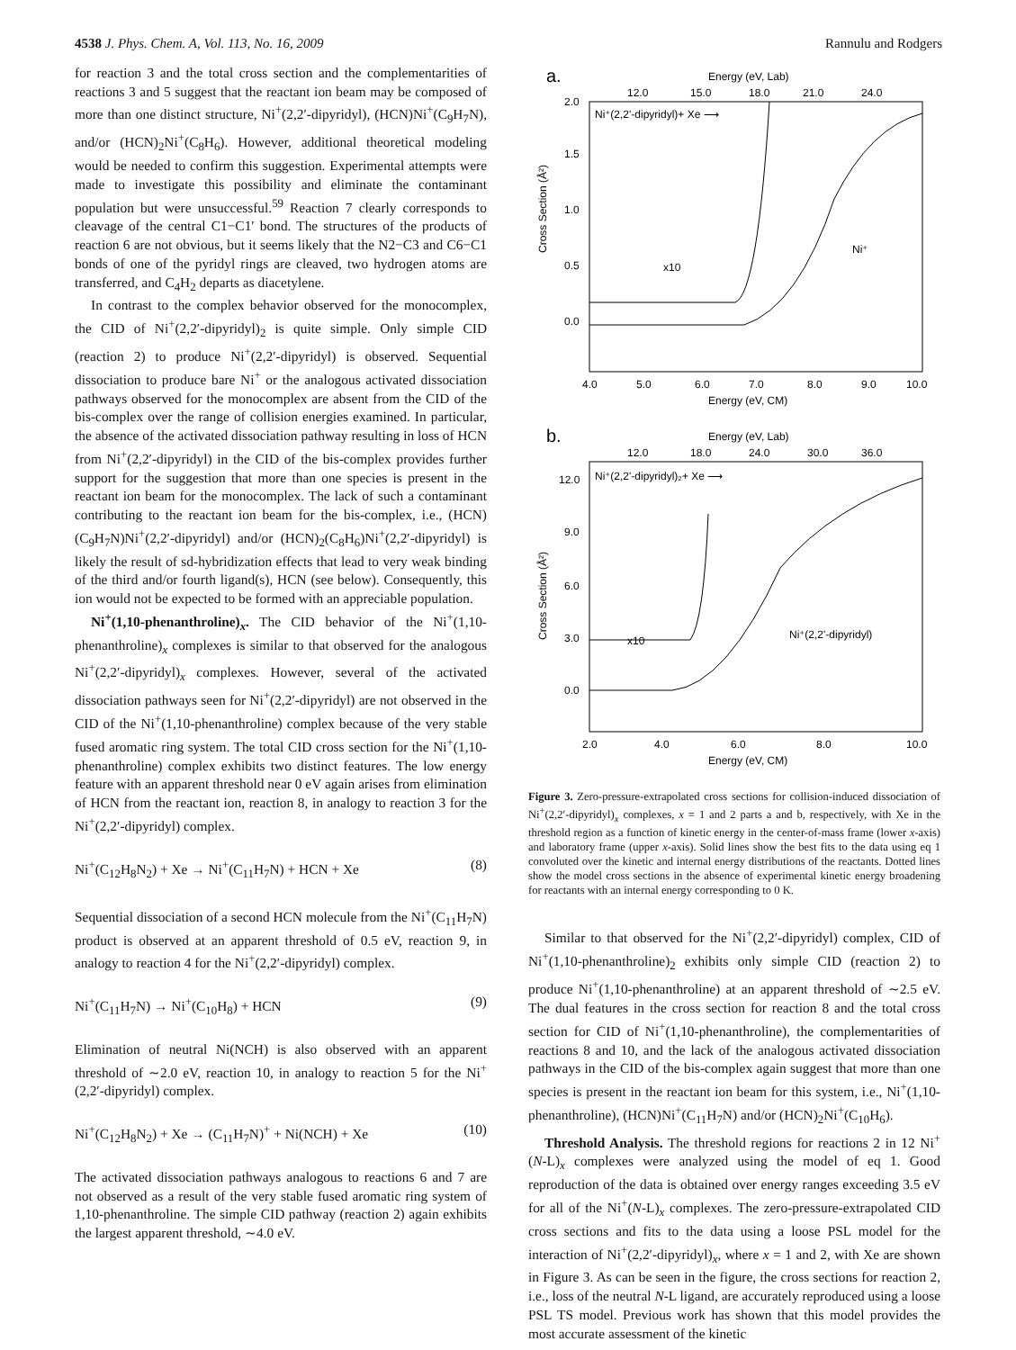4538 J. Phys. Chem. A, Vol. 113, No. 16, 2009 Rannulu and Rodgers
for reaction 3 and the total cross section and the complementarities of reactions 3 and 5 suggest that the reactant ion beam may be composed of more than one distinct structure, Ni<sup>+</sup>(2,2′-dipyridyl), (HCN)Ni<sup>+</sup>(C<sub>9</sub>H<sub>7</sub>N), and/or (HCN)<sub>2</sub>Ni<sup>+</sup>(C<sub>8</sub>H<sub>6</sub>). However, additional theoretical modeling would be needed to confirm this suggestion. Experimental attempts were made to investigate this possibility and eliminate the contaminant population but were unsuccessful.<sup>59</sup> Reaction 7 clearly corresponds to cleavage of the central C1−C1′ bond. The structures of the products of reaction 6 are not obvious, but it seems likely that the N2−C3 and C6−C1 bonds of one of the pyridyl rings are cleaved, two hydrogen atoms are transferred, and C<sub>4</sub>H<sub>2</sub> departs as diacetylene.
In contrast to the complex behavior observed for the monocomplex, the CID of Ni<sup>+</sup>(2,2′-dipyridyl)<sub>2</sub> is quite simple. Only simple CID (reaction 2) to produce Ni<sup>+</sup>(2,2′-dipyridyl) is observed. Sequential dissociation to produce bare Ni<sup>+</sup> or the analogous activated dissociation pathways observed for the monocomplex are absent from the CID of the bis-complex over the range of collision energies examined. In particular, the absence of the activated dissociation pathway resulting in loss of HCN from Ni<sup>+</sup>(2,2′-dipyridyl) in the CID of the bis-complex provides further support for the suggestion that more than one species is present in the reactant ion beam for the monocomplex. The lack of such a contaminant contributing to the reactant ion beam for the bis-complex, i.e., (HCN)(C<sub>9</sub>H<sub>7</sub>N)Ni<sup>+</sup>(2,2′-dipyridyl) and/or (HCN)<sub>2</sub>(C<sub>8</sub>H<sub>6</sub>)Ni<sup>+</sup>(2,2′-dipyridyl) is likely the result of sd-hybridization effects that lead to very weak binding of the third and/or fourth ligand(s), HCN (see below). Consequently, this ion would not be expected to be formed with an appreciable population.
Ni<sup>+</sup>(1,10-phenanthroline)<sub>x</sub>. The CID behavior of the Ni<sup>+</sup>(1,10-phenanthroline)<sub>x</sub> complexes is similar to that observed for the analogous Ni<sup>+</sup>(2,2′-dipyridyl)<sub>x</sub> complexes. However, several of the activated dissociation pathways seen for Ni<sup>+</sup>(2,2′-dipyridyl) are not observed in the CID of the Ni<sup>+</sup>(1,10-phenanthroline) complex because of the very stable fused aromatic ring system. The total CID cross section for the Ni<sup>+</sup>(1,10-phenanthroline) complex exhibits two distinct features. The low energy feature with an apparent threshold near 0 eV again arises from elimination of HCN from the reactant ion, reaction 8, in analogy to reaction 3 for the Ni<sup>+</sup>(2,2′-dipyridyl) complex.
Ni<sup>+</sup>(C<sub>12</sub>H<sub>8</sub>N<sub>2</sub>) + Xe → Ni<sup>+</sup>(C<sub>11</sub>H<sub>7</sub>N) + HCN + Xe (8)
Sequential dissociation of a second HCN molecule from the Ni<sup>+</sup>(C<sub>11</sub>H<sub>7</sub>N) product is observed at an apparent threshold of 0.5 eV, reaction 9, in analogy to reaction 4 for the Ni<sup>+</sup>(2,2′-dipyridyl) complex.
Ni<sup>+</sup>(C<sub>11</sub>H<sub>7</sub>N) → Ni<sup>+</sup>(C<sub>10</sub>H<sub>8</sub>) + HCN (9)
Elimination of neutral Ni(NCH) is also observed with an apparent threshold of ∼2.0 eV, reaction 10, in analogy to reaction 5 for the Ni<sup>+</sup>(2,2′-dipyridyl) complex.
Ni<sup>+</sup>(C<sub>12</sub>H<sub>8</sub>N<sub>2</sub>) + Xe → (C<sub>11</sub>H<sub>7</sub>N)<sup>+</sup> + Ni(NCH) + Xe (10)
The activated dissociation pathways analogous to reactions 6 and 7 are not observed as a result of the very stable fused aromatic ring system of 1,10-phenanthroline. The simple CID pathway (reaction 2) again exhibits the largest apparent threshold, ∼4.0 eV.
a.
Energy (eV, Lab)
12.0
15.0
18.0
21.0
24.0
2.0
1.5
1.0
0.5
0.0
Cross Section (Å²)
Ni⁺(2,2'-dipyridyl)+ Xe ⟶
x10
Ni⁺
4.0
5.0
6.0
7.0
8.0
9.0
10.0
Energy (eV, CM)
b.
Energy (eV, Lab)
12.0
18.0
24.0
30.0
36.0
12.0
9.0
6.0
3.0
0.0
Cross Section (Å²)
Ni⁺(2,2'-dipyridyl)₂+ Xe ⟶
x10
Ni⁺(2,2'-dipyridyl)
2.0
4.0
6.0
8.0
10.0
Energy (eV, CM)
Figure 3. Zero-pressure-extrapolated cross sections for collision-induced dissociation of Ni<sup>+</sup>(2,2′-dipyridyl)<sub>x</sub> complexes, x = 1 and 2 parts a and b, respectively, with Xe in the threshold region as a function of kinetic energy in the center-of-mass frame (lower x-axis) and laboratory frame (upper x-axis). Solid lines show the best fits to the data using eq 1 convoluted over the kinetic and internal energy distributions of the reactants. Dotted lines show the model cross sections in the absence of experimental kinetic energy broadening for reactants with an internal energy corresponding to 0 K.
Similar to that observed for the Ni<sup>+</sup>(2,2′-dipyridyl) complex, CID of Ni<sup>+</sup>(1,10-phenanthroline)<sub>2</sub> exhibits only simple CID (reaction 2) to produce Ni<sup>+</sup>(1,10-phenanthroline) at an apparent threshold of ∼2.5 eV. The dual features in the cross section for reaction 8 and the total cross section for CID of Ni<sup>+</sup>(1,10-phenanthroline), the complementarities of reactions 8 and 10, and the lack of the analogous activated dissociation pathways in the CID of the bis-complex again suggest that more than one species is present in the reactant ion beam for this system, i.e., Ni<sup>+</sup>(1,10-phenanthroline), (HCN)Ni<sup>+</sup>(C<sub>11</sub>H<sub>7</sub>N) and/or (HCN)<sub>2</sub>Ni<sup>+</sup>(C<sub>10</sub>H<sub>6</sub>).
Threshold Analysis. The threshold regions for reactions 2 in 12 Ni<sup>+</sup>(N-L)<sub>x</sub> complexes were analyzed using the model of eq 1. Good reproduction of the data is obtained over energy ranges exceeding 3.5 eV for all of the Ni<sup>+</sup>(N-L)<sub>x</sub> complexes. The zero-pressure-extrapolated CID cross sections and fits to the data using a loose PSL model for the interaction of Ni<sup>+</sup>(2,2′-dipyridyl)<sub>x</sub>, where x = 1 and 2, with Xe are shown in Figure 3. As can be seen in the figure, the cross sections for reaction 2, i.e., loss of the neutral N-L ligand, are accurately reproduced using a loose PSL TS model. Previous work has shown that this model provides the most accurate assessment of the kinetic